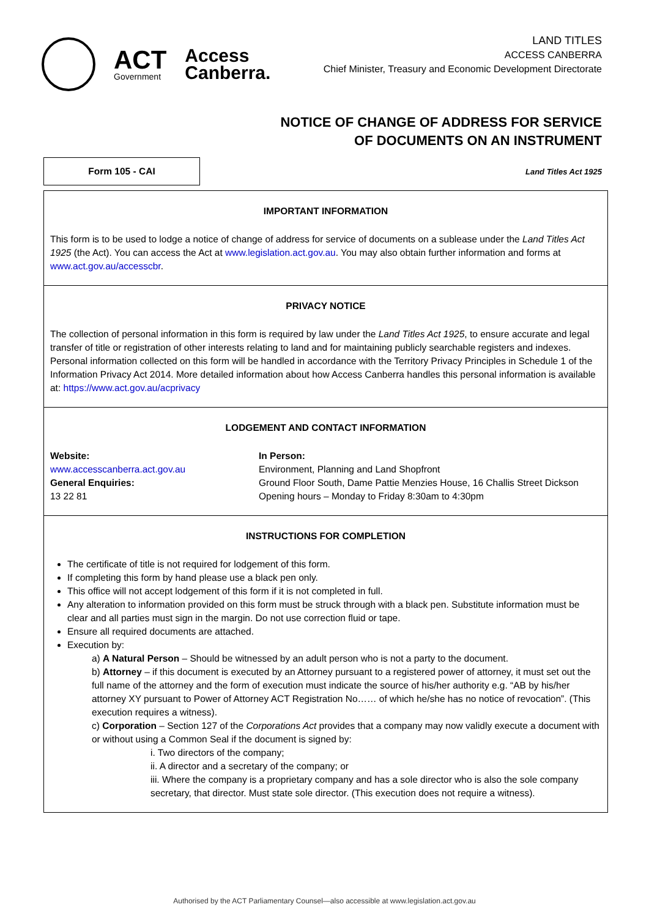ACT
Government
Access
Canberra.
LAND TITLES
ACCESS CANBERRA
Chief Minister, Treasury and Economic Development Directorate
NOTICE OF CHANGE OF ADDRESS FOR SERVICE
OF DOCUMENTS ON AN INSTRUMENT
Form 105 - CAI
Land Titles Act 1925
IMPORTANT INFORMATION
This form is to be used to lodge a notice of change of address for service of documents on a sublease under the Land Titles Act 1925 (the Act). You can access the Act at www.legislation.act.gov.au. You may also obtain further information and forms at www.act.gov.au/accesscbr.
PRIVACY NOTICE
The collection of personal information in this form is required by law under the Land Titles Act 1925, to ensure accurate and legal transfer of title or registration of other interests relating to land and for maintaining publicly searchable registers and indexes. Personal information collected on this form will be handled in accordance with the Territory Privacy Principles in Schedule 1 of the Information Privacy Act 2014. More detailed information about how Access Canberra handles this personal information is available at: https://www.act.gov.au/acprivacy
LODGEMENT AND CONTACT INFORMATION
Website:
www.accesscanberra.act.gov.au
General Enquiries:
13 22 81
In Person:
Environment, Planning and Land Shopfront
Ground Floor South, Dame Pattie Menzies House, 16 Challis Street Dickson
Opening hours – Monday to Friday 8:30am to 4:30pm
INSTRUCTIONS FOR COMPLETION
The certificate of title is not required for lodgement of this form.
If completing this form by hand please use a black pen only.
This office will not accept lodgement of this form if it is not completed in full.
Any alteration to information provided on this form must be struck through with a black pen. Substitute information must be clear and all parties must sign in the margin. Do not use correction fluid or tape.
Ensure all required documents are attached.
Execution by:
a) A Natural Person – Should be witnessed by an adult person who is not a party to the document.
b) Attorney – if this document is executed by an Attorney pursuant to a registered power of attorney, it must set out the full name of the attorney and the form of execution must indicate the source of his/her authority e.g. “AB by his/her attorney XY pursuant to Power of Attorney ACT Registration No…… of which he/she has no notice of revocation”. (This execution requires a witness).
c) Corporation – Section 127 of the Corporations Act provides that a company may now validly execute a document with or without using a Common Seal if the document is signed by:
i. Two directors of the company;
ii. A director and a secretary of the company; or
iii. Where the company is a proprietary company and has a sole director who is also the sole company secretary, that director. Must state sole director. (This execution does not require a witness).
Authorised by the ACT Parliamentary Counsel—also accessible at www.legislation.act.gov.au